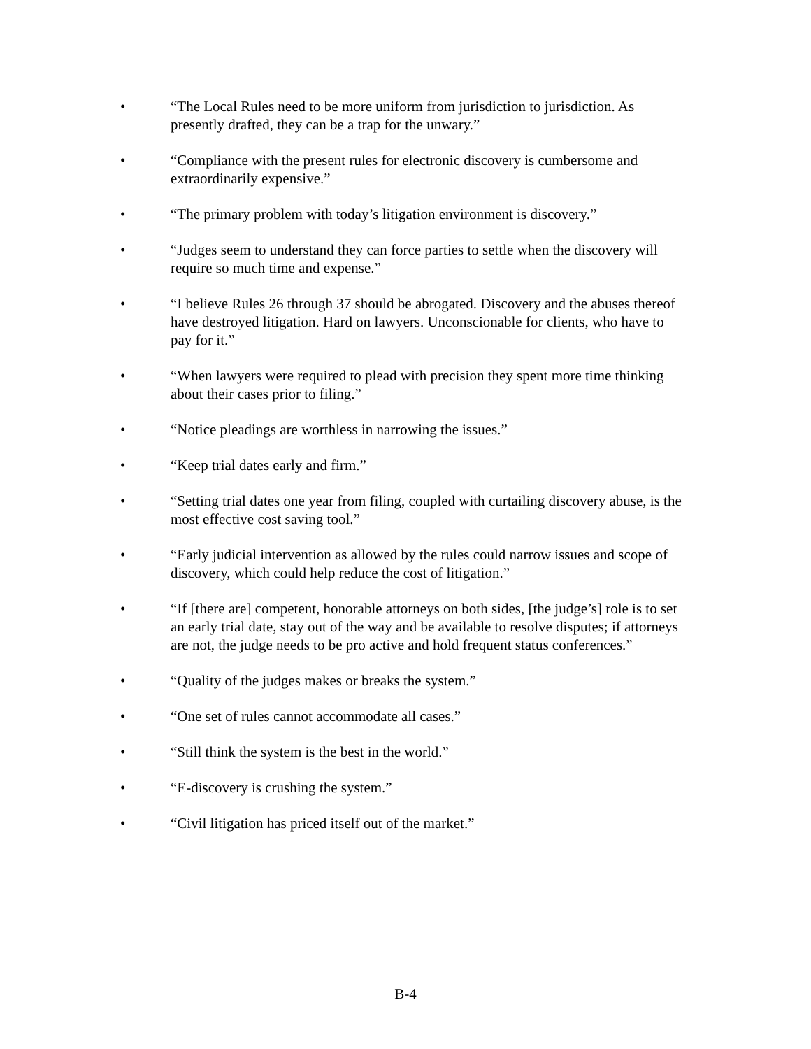• “The Local Rules need to be more uniform from jurisdiction to jurisdiction. As presently drafted, they can be a trap for the unwary.”
• “Compliance with the present rules for electronic discovery is cumbersome and extraordinarily expensive.”
• “The primary problem with today’s litigation environment is discovery.”
• “Judges seem to understand they can force parties to settle when the discovery will require so much time and expense.”
• “I believe Rules 26 through 37 should be abrogated. Discovery and the abuses thereof have destroyed litigation. Hard on lawyers. Unconscionable for clients, who have to pay for it.”
• “When lawyers were required to plead with precision they spent more time thinking about their cases prior to filing.”
• “Notice pleadings are worthless in narrowing the issues.”
• “Keep trial dates early and firm.”
• “Setting trial dates one year from filing, coupled with curtailing discovery abuse, is the most effective cost saving tool.”
• “Early judicial intervention as allowed by the rules could narrow issues and scope of discovery, which could help reduce the cost of litigation.”
• “If [there are] competent, honorable attorneys on both sides, [the judge’s] role is to set an early trial date, stay out of the way and be available to resolve disputes; if attorneys are not, the judge needs to be pro active and hold frequent status conferences.”
• “Quality of the judges makes or breaks the system.”
• “One set of rules cannot accommodate all cases.”
• “Still think the system is the best in the world.”
• “E-discovery is crushing the system.”
• “Civil litigation has priced itself out of the market.”
B-4